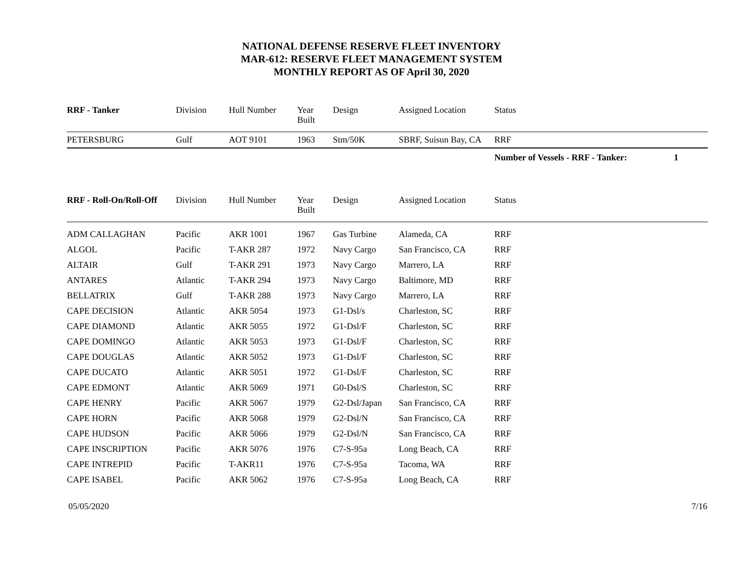NATIONAL DEFENSE RESERVE FLEET INVENTORY
MAR-612: RESERVE FLEET MANAGEMENT SYSTEM
MONTHLY REPORT AS OF April 30, 2020
| RRF - Tanker | Division | Hull Number | Year Built | Design | Assigned Location | Status |
| --- | --- | --- | --- | --- | --- | --- |
| PETERSBURG | Gulf | AOT 9101 | 1963 | Stm/50K | SBRF, Suisun Bay, CA | RRF |
| | | | | | | Number of Vessels - RRF - Tanker: 1 |
| RRF - Roll-On/Roll-Off | Division | Hull Number | Year Built | Design | Assigned Location | Status |
| --- | --- | --- | --- | --- | --- | --- |
| ADM CALLAGHAN | Pacific | AKR 1001 | 1967 | Gas Turbine | Alameda, CA | RRF |
| ALGOL | Pacific | T-AKR 287 | 1972 | Navy Cargo | San Francisco, CA | RRF |
| ALTAIR | Gulf | T-AKR 291 | 1973 | Navy Cargo | Marrero, LA | RRF |
| ANTARES | Atlantic | T-AKR 294 | 1973 | Navy Cargo | Baltimore, MD | RRF |
| BELLATRIX | Gulf | T-AKR 288 | 1973 | Navy Cargo | Marrero, LA | RRF |
| CAPE DECISION | Atlantic | AKR 5054 | 1973 | G1-Dsl/s | Charleston, SC | RRF |
| CAPE DIAMOND | Atlantic | AKR 5055 | 1972 | G1-Dsl/F | Charleston, SC | RRF |
| CAPE DOMINGO | Atlantic | AKR 5053 | 1973 | G1-Dsl/F | Charleston, SC | RRF |
| CAPE DOUGLAS | Atlantic | AKR 5052 | 1973 | G1-Dsl/F | Charleston, SC | RRF |
| CAPE DUCATO | Atlantic | AKR 5051 | 1972 | G1-Dsl/F | Charleston, SC | RRF |
| CAPE EDMONT | Atlantic | AKR 5069 | 1971 | G0-Dsl/S | Charleston, SC | RRF |
| CAPE HENRY | Pacific | AKR 5067 | 1979 | G2-Dsl/Japan | San Francisco, CA | RRF |
| CAPE HORN | Pacific | AKR 5068 | 1979 | G2-Dsl/N | San Francisco, CA | RRF |
| CAPE HUDSON | Pacific | AKR 5066 | 1979 | G2-Dsl/N | San Francisco, CA | RRF |
| CAPE INSCRIPTION | Pacific | AKR 5076 | 1976 | C7-S-95a | Long Beach, CA | RRF |
| CAPE INTREPID | Pacific | T-AKR11 | 1976 | C7-S-95a | Tacoma, WA | RRF |
| CAPE ISABEL | Pacific | AKR 5062 | 1976 | C7-S-95a | Long Beach, CA | RRF |
05/05/2020 7/16